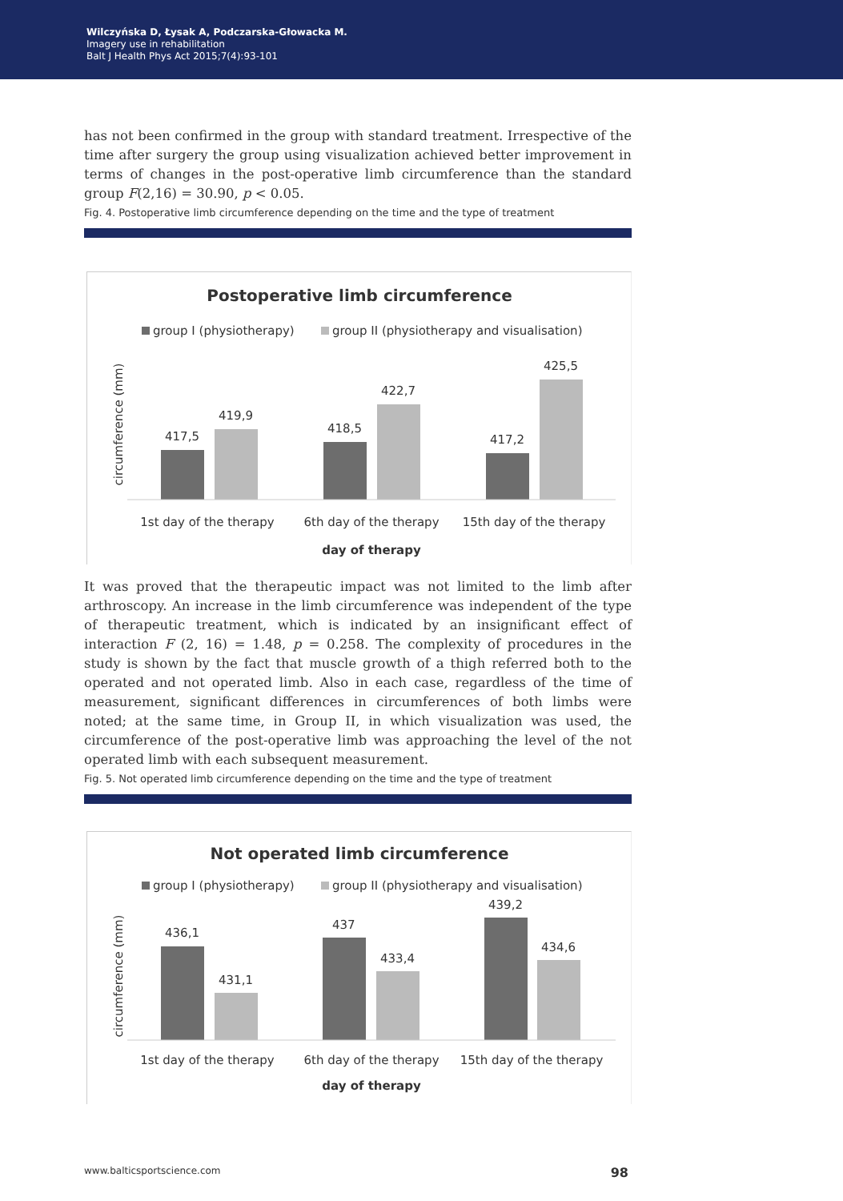Wilczyńska D, Łysak A, Podczarska-Głowacka M.
Imagery use in rehabilitation
Balt J Health Phys Act 2015;7(4):93-101
has not been confirmed in the group with standard treatment. Irrespective of the time after surgery the group using visualization achieved better improvement in terms of changes in the post-operative limb circumference than the standard group F(2,16) = 30.90, p < 0.05.
Fig. 4. Postoperative limb circumference depending on the time and the type of treatment
Postoperative limb circumference
group I (physiotherapy)
group II (physiotherapy and visualisation)
circumference (mm)
417,5
419,9
418,5
422,7
417,2
425,5
1st day of the therapy
6th day of the therapy
15th day of the therapy
day of therapy
It was proved that the therapeutic impact was not limited to the limb after arthroscopy. An increase in the limb circumference was independent of the type of therapeutic treatment, which is indicated by an insignificant effect of interaction F (2, 16) = 1.48, p = 0.258. The complexity of procedures in the study is shown by the fact that muscle growth of a thigh referred both to the operated and not operated limb. Also in each case, regardless of the time of measurement, significant differences in circumferences of both limbs were noted; at the same time, in Group II, in which visualization was used, the circumference of the post-operative limb was approaching the level of the not operated limb with each subsequent measurement.
Fig. 5. Not operated limb circumference depending on the time and the type of treatment
Not operated limb circumference
group I (physiotherapy)
group II (physiotherapy and visualisation)
circumference (mm)
436,1
431,1
437
433,4
439,2
434,6
1st day of the therapy
6th day of the therapy
15th day of the therapy
day of therapy
www.balticsportscience.com 98